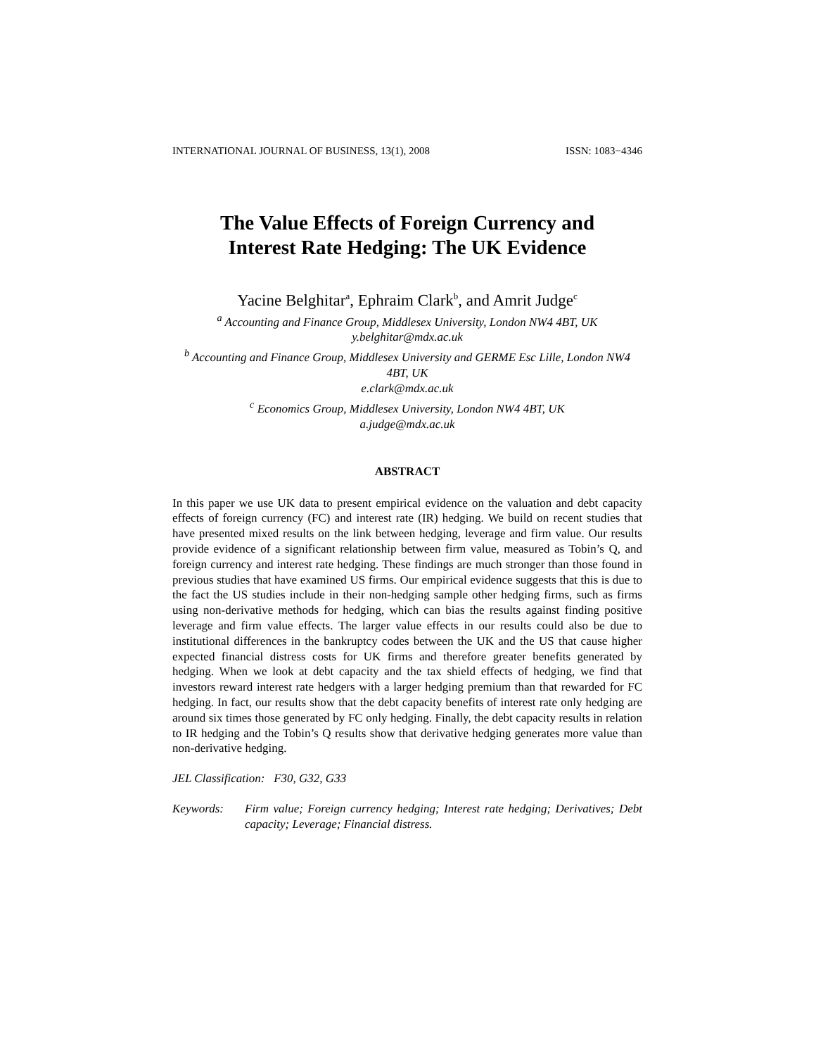INTERNATIONAL JOURNAL OF BUSINESS, 13(1), 2008 ISSN: 1083−4346
The Value Effects of Foreign Currency and
Interest Rate Hedging: The UK Evidence
Yacine Belghitar<sup>a</sup>, Ephraim Clark<sup>b</sup>, and Amrit Judge<sup>c</sup>
<sup>a</sup> Accounting and Finance Group, Middlesex University, London NW4 4BT, UK
y.belghitar@mdx.ac.uk
<sup>b</sup> Accounting and Finance Group, Middlesex University and GERME Esc Lille, London NW4 4BT, UK
e.clark@mdx.ac.uk
<sup>c</sup> Economics Group, Middlesex University, London NW4 4BT, UK
a.judge@mdx.ac.uk
ABSTRACT
In this paper we use UK data to present empirical evidence on the valuation and debt capacity effects of foreign currency (FC) and interest rate (IR) hedging. We build on recent studies that have presented mixed results on the link between hedging, leverage and firm value. Our results provide evidence of a significant relationship between firm value, measured as Tobin’s Q, and foreign currency and interest rate hedging. These findings are much stronger than those found in previous studies that have examined US firms. Our empirical evidence suggests that this is due to the fact the US studies include in their non-hedging sample other hedging firms, such as firms using non-derivative methods for hedging, which can bias the results against finding positive leverage and firm value effects. The larger value effects in our results could also be due to institutional differences in the bankruptcy codes between the UK and the US that cause higher expected financial distress costs for UK firms and therefore greater benefits generated by hedging. When we look at debt capacity and the tax shield effects of hedging, we find that investors reward interest rate hedgers with a larger hedging premium than that rewarded for FC hedging. In fact, our results show that the debt capacity benefits of interest rate only hedging are around six times those generated by FC only hedging. Finally, the debt capacity results in relation to IR hedging and the Tobin’s Q results show that derivative hedging generates more value than non-derivative hedging.
JEL Classification: F30, G32, G33
Keywords: Firm value; Foreign currency hedging; Interest rate hedging; Derivatives; Debt capacity; Leverage; Financial distress.